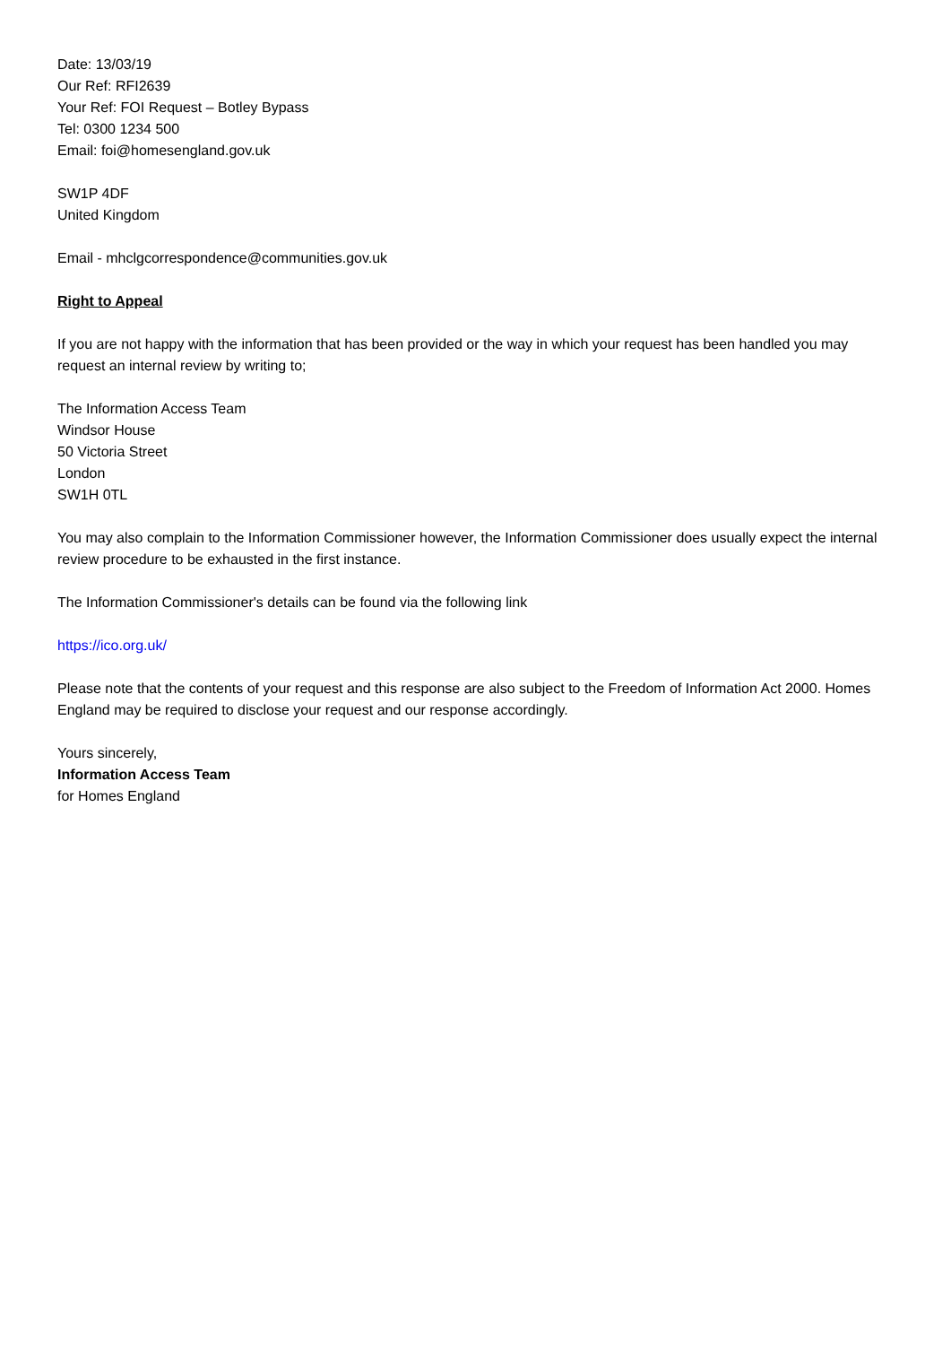Date: 13/03/19
Our Ref: RFI2639
Your Ref: FOI Request – Botley Bypass
Tel: 0300 1234 500
Email: foi@homesengland.gov.uk
SW1P 4DF
United Kingdom
Email - mhclgcorrespondence@communities.gov.uk
Right to Appeal
If you are not happy with the information that has been provided or the way in which your request has been handled you may request an internal review by writing to;
The Information Access Team
Windsor House
50 Victoria Street
London
SW1H 0TL
You may also complain to the Information Commissioner however, the Information Commissioner does usually expect the internal review procedure to be exhausted in the first instance.
The Information Commissioner's details can be found via the following link
https://ico.org.uk/
Please note that the contents of your request and this response are also subject to the Freedom of Information Act 2000. Homes England may be required to disclose your request and our response accordingly.
Yours sincerely,
Information Access Team
for Homes England